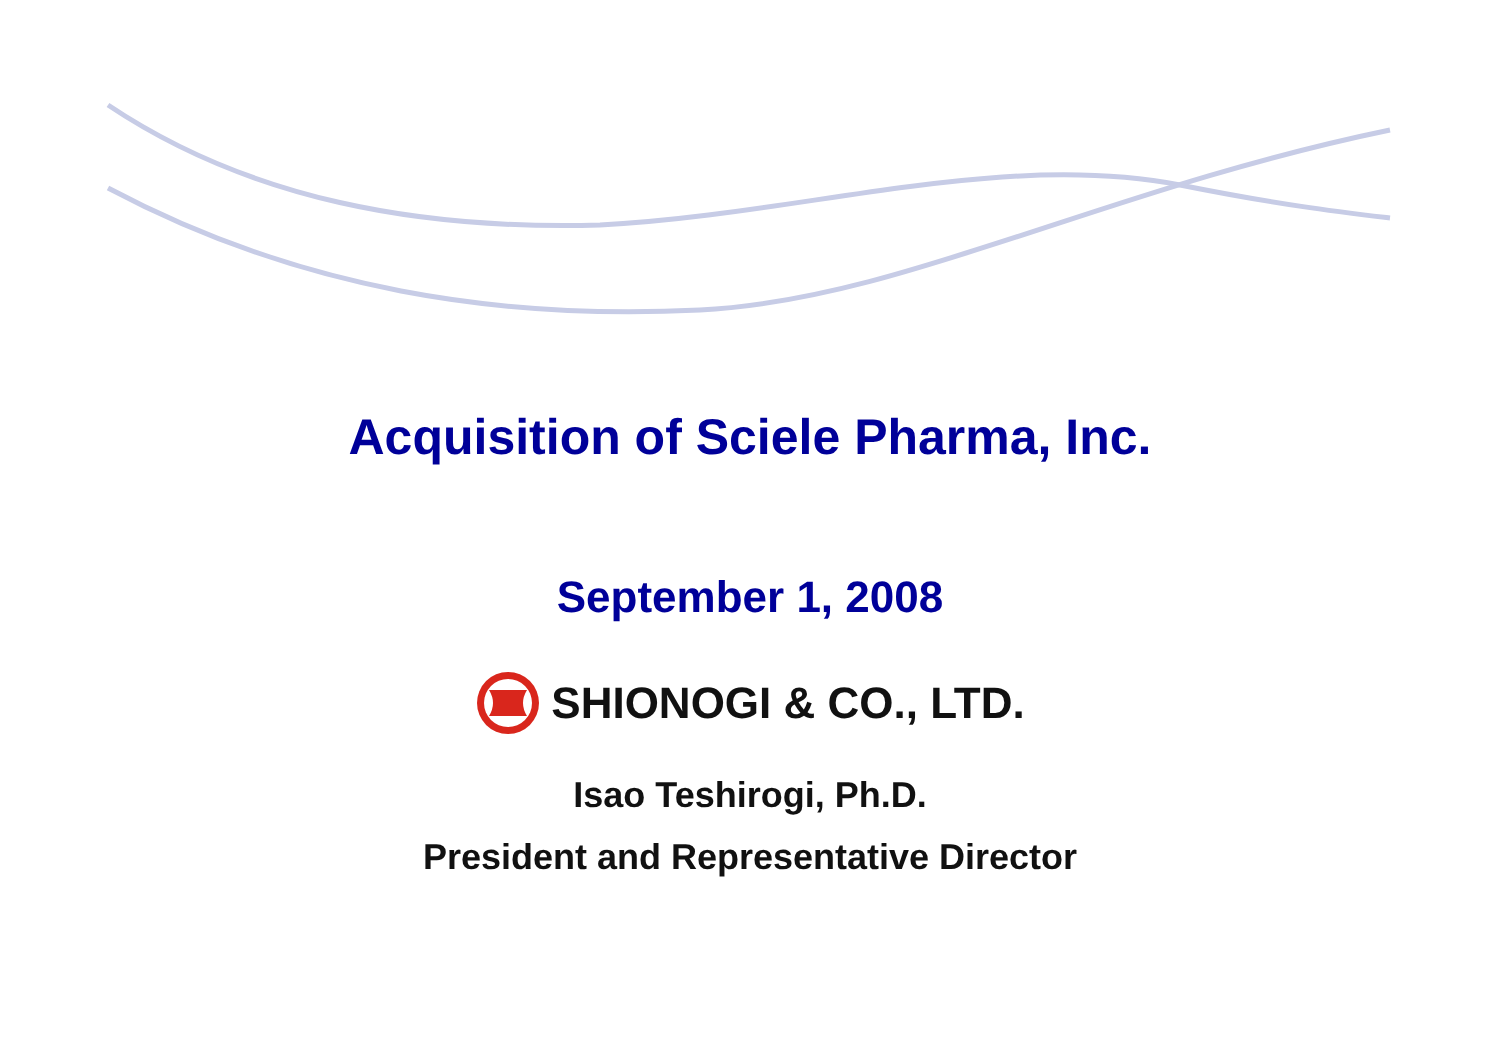Acquisition of Sciele Pharma, Inc.
September 1, 2008
SHIONOGI & CO., LTD.
Isao Teshirogi, Ph.D.
President and Representative Director